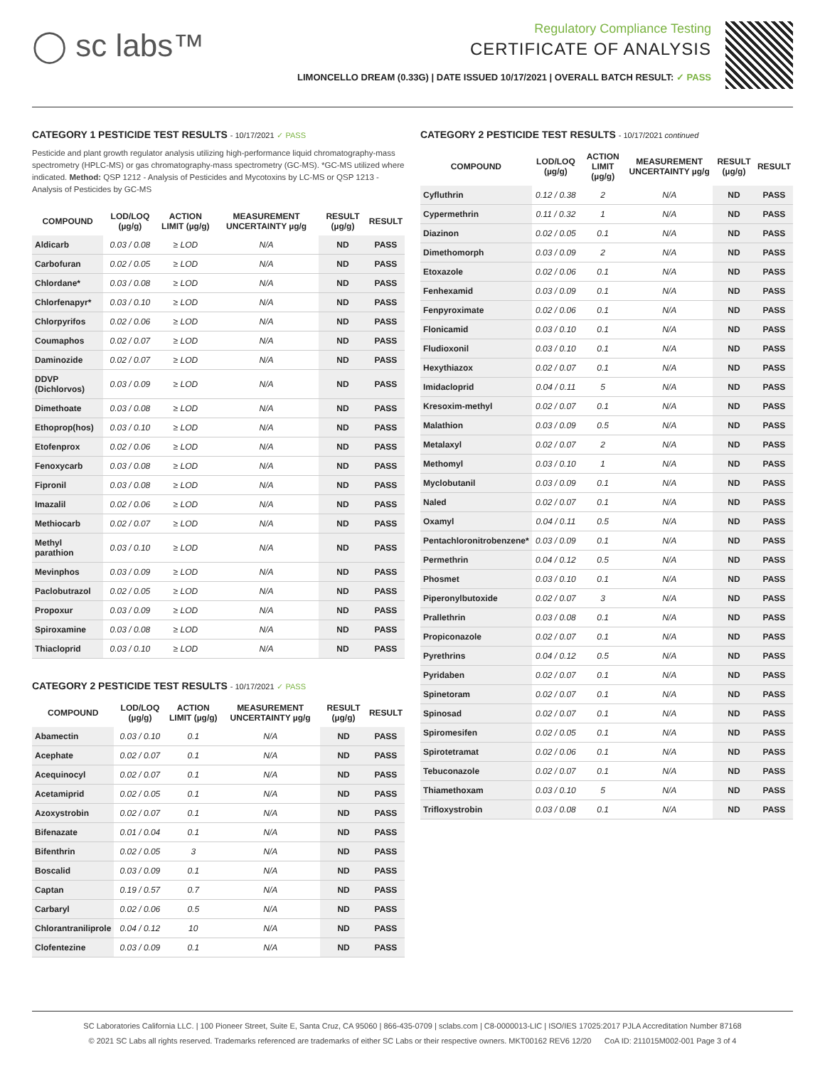◯ sc labs™
Regulatory Compliance Testing
CERTIFICATE OF ANALYSIS
LIMONCELLO DREAM (0.33G) | DATE ISSUED 10/17/2021 | OVERALL BATCH RESULT: ✓ PASS
CATEGORY 1 PESTICIDE TEST RESULTS - 10/17/2021 ✓ PASS
Pesticide and plant growth regulator analysis utilizing high-performance liquid chromatography-mass spectrometry (HPLC-MS) or gas chromatography-mass spectrometry (GC-MS). *GC-MS utilized where indicated. Method: QSP 1212 - Analysis of Pesticides and Mycotoxins by LC-MS or QSP 1213 - Analysis of Pesticides by GC-MS
| COMPOUND | LOD/LOQ (µg/g) | ACTION LIMIT (µg/g) | MEASUREMENT UNCERTAINTY µg/g | RESULT (µg/g) | RESULT |
| --- | --- | --- | --- | --- | --- |
| Aldicarb | 0.03 / 0.08 | ≥ LOD | N/A | ND | PASS |
| Carbofuran | 0.02 / 0.05 | ≥ LOD | N/A | ND | PASS |
| Chlordane* | 0.03 / 0.08 | ≥ LOD | N/A | ND | PASS |
| Chlorfenapyr* | 0.03 / 0.10 | ≥ LOD | N/A | ND | PASS |
| Chlorpyrifos | 0.02 / 0.06 | ≥ LOD | N/A | ND | PASS |
| Coumaphos | 0.02 / 0.07 | ≥ LOD | N/A | ND | PASS |
| Daminozide | 0.02 / 0.07 | ≥ LOD | N/A | ND | PASS |
| DDVP (Dichlorvos) | 0.03 / 0.09 | ≥ LOD | N/A | ND | PASS |
| Dimethoate | 0.03 / 0.08 | ≥ LOD | N/A | ND | PASS |
| Ethoprop(hos) | 0.03 / 0.10 | ≥ LOD | N/A | ND | PASS |
| Etofenprox | 0.02 / 0.06 | ≥ LOD | N/A | ND | PASS |
| Fenoxycarb | 0.03 / 0.08 | ≥ LOD | N/A | ND | PASS |
| Fipronil | 0.03 / 0.08 | ≥ LOD | N/A | ND | PASS |
| Imazalil | 0.02 / 0.06 | ≥ LOD | N/A | ND | PASS |
| Methiocarb | 0.02 / 0.07 | ≥ LOD | N/A | ND | PASS |
| Methyl parathion | 0.03 / 0.10 | ≥ LOD | N/A | ND | PASS |
| Mevinphos | 0.03 / 0.09 | ≥ LOD | N/A | ND | PASS |
| Paclobutrazol | 0.02 / 0.05 | ≥ LOD | N/A | ND | PASS |
| Propoxur | 0.03 / 0.09 | ≥ LOD | N/A | ND | PASS |
| Spiroxamine | 0.03 / 0.08 | ≥ LOD | N/A | ND | PASS |
| Thiacloprid | 0.03 / 0.10 | ≥ LOD | N/A | ND | PASS |
CATEGORY 2 PESTICIDE TEST RESULTS - 10/17/2021 ✓ PASS
| COMPOUND | LOD/LOQ (µg/g) | ACTION LIMIT (µg/g) | MEASUREMENT UNCERTAINTY µg/g | RESULT (µg/g) | RESULT |
| --- | --- | --- | --- | --- | --- |
| Abamectin | 0.03 / 0.10 | 0.1 | N/A | ND | PASS |
| Acephate | 0.02 / 0.07 | 0.1 | N/A | ND | PASS |
| Acequinocyl | 0.02 / 0.07 | 0.1 | N/A | ND | PASS |
| Acetamiprid | 0.02 / 0.05 | 0.1 | N/A | ND | PASS |
| Azoxystrobin | 0.02 / 0.07 | 0.1 | N/A | ND | PASS |
| Bifenazate | 0.01 / 0.04 | 0.1 | N/A | ND | PASS |
| Bifenthrin | 0.02 / 0.05 | 3 | N/A | ND | PASS |
| Boscalid | 0.03 / 0.09 | 0.1 | N/A | ND | PASS |
| Captan | 0.19 / 0.57 | 0.7 | N/A | ND | PASS |
| Carbaryl | 0.02 / 0.06 | 0.5 | N/A | ND | PASS |
| Chlorantraniliprole | 0.04 / 0.12 | 10 | N/A | ND | PASS |
| Clofentezine | 0.03 / 0.09 | 0.1 | N/A | ND | PASS |
CATEGORY 2 PESTICIDE TEST RESULTS - 10/17/2021 continued
| COMPOUND | LOD/LOQ (µg/g) | ACTION LIMIT (µg/g) | MEASUREMENT UNCERTAINTY µg/g | RESULT (µg/g) | RESULT |
| --- | --- | --- | --- | --- | --- |
| Cyfluthrin | 0.12 / 0.38 | 2 | N/A | ND | PASS |
| Cypermethrin | 0.11 / 0.32 | 1 | N/A | ND | PASS |
| Diazinon | 0.02 / 0.05 | 0.1 | N/A | ND | PASS |
| Dimethomorph | 0.03 / 0.09 | 2 | N/A | ND | PASS |
| Etoxazole | 0.02 / 0.06 | 0.1 | N/A | ND | PASS |
| Fenhexamid | 0.03 / 0.09 | 0.1 | N/A | ND | PASS |
| Fenpyroximate | 0.02 / 0.06 | 0.1 | N/A | ND | PASS |
| Flonicamid | 0.03 / 0.10 | 0.1 | N/A | ND | PASS |
| Fludioxonil | 0.03 / 0.10 | 0.1 | N/A | ND | PASS |
| Hexythiazox | 0.02 / 0.07 | 0.1 | N/A | ND | PASS |
| Imidacloprid | 0.04 / 0.11 | 5 | N/A | ND | PASS |
| Kresoxim-methyl | 0.02 / 0.07 | 0.1 | N/A | ND | PASS |
| Malathion | 0.03 / 0.09 | 0.5 | N/A | ND | PASS |
| Metalaxyl | 0.02 / 0.07 | 2 | N/A | ND | PASS |
| Methomyl | 0.03 / 0.10 | 1 | N/A | ND | PASS |
| Myclobutanil | 0.03 / 0.09 | 0.1 | N/A | ND | PASS |
| Naled | 0.02 / 0.07 | 0.1 | N/A | ND | PASS |
| Oxamyl | 0.04 / 0.11 | 0.5 | N/A | ND | PASS |
| Pentachloronitrobenzene* | 0.03 / 0.09 | 0.1 | N/A | ND | PASS |
| Permethrin | 0.04 / 0.12 | 0.5 | N/A | ND | PASS |
| Phosmet | 0.03 / 0.10 | 0.1 | N/A | ND | PASS |
| Piperonylbutoxide | 0.02 / 0.07 | 3 | N/A | ND | PASS |
| Prallethrin | 0.03 / 0.08 | 0.1 | N/A | ND | PASS |
| Propiconazole | 0.02 / 0.07 | 0.1 | N/A | ND | PASS |
| Pyrethrins | 0.04 / 0.12 | 0.5 | N/A | ND | PASS |
| Pyridaben | 0.02 / 0.07 | 0.1 | N/A | ND | PASS |
| Spinetoram | 0.02 / 0.07 | 0.1 | N/A | ND | PASS |
| Spinosad | 0.02 / 0.07 | 0.1 | N/A | ND | PASS |
| Spiromesifen | 0.02 / 0.05 | 0.1 | N/A | ND | PASS |
| Spirotetramat | 0.02 / 0.06 | 0.1 | N/A | ND | PASS |
| Tebuconazole | 0.02 / 0.07 | 0.1 | N/A | ND | PASS |
| Thiamethoxam | 0.03 / 0.10 | 5 | N/A | ND | PASS |
| Trifloxystrobin | 0.03 / 0.08 | 0.1 | N/A | ND | PASS |
SC Laboratories California LLC. | 100 Pioneer Street, Suite E, Santa Cruz, CA 95060 | 866-435-0709 | sclabs.com | C8-0000013-LIC | ISO/IES 17025:2017 PJLA Accreditation Number 87168
© 2021 SC Labs all rights reserved. Trademarks referenced are trademarks of either SC Labs or their respective owners. MKT00162 REV6 12/20 CoA ID: 211015M002-001 Page 3 of 4